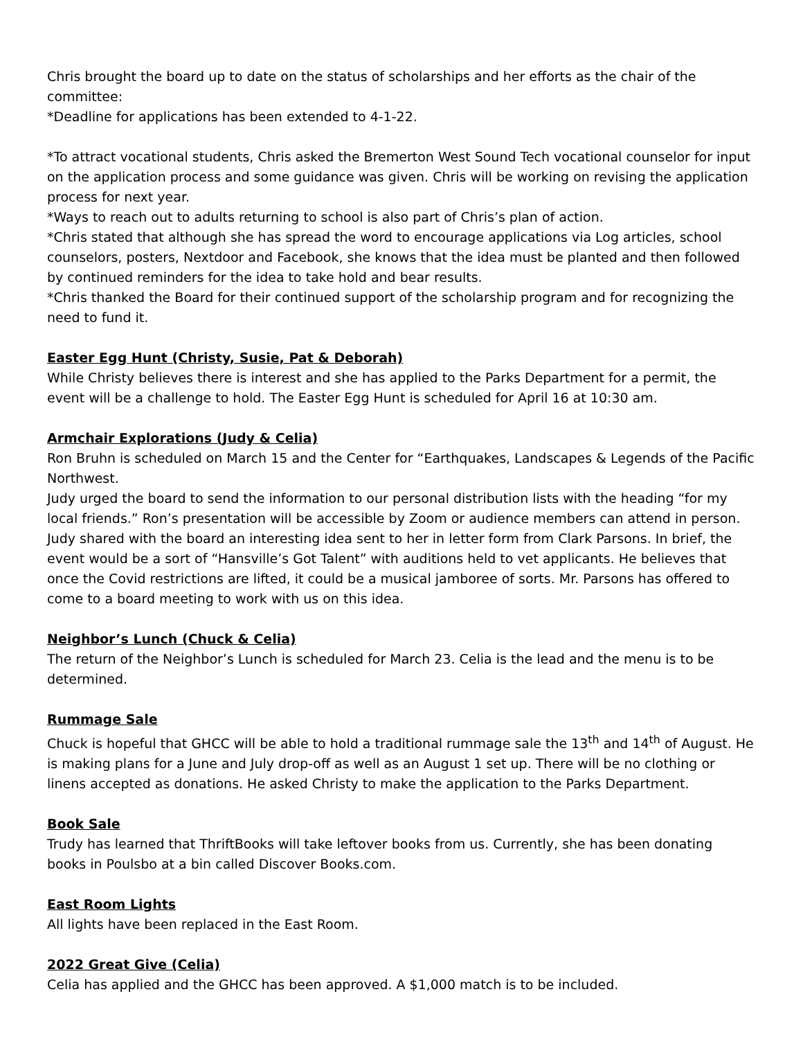Chris brought the board up to date on the status of scholarships and her efforts as the chair of the committee:
*Deadline for applications has been extended to 4-1-22.
*To attract vocational students, Chris asked the Bremerton West Sound Tech vocational counselor for input on the application process and some guidance was given. Chris will be working on revising the application process for next year.
*Ways to reach out to adults returning to school is also part of Chris’s plan of action.
*Chris stated that although she has spread the word to encourage applications via Log articles, school counselors, posters, Nextdoor and Facebook, she knows that the idea must be planted and then followed by continued reminders for the idea to take hold and bear results.
*Chris thanked the Board for their continued support of the scholarship program and for recognizing the need to fund it.
Easter Egg Hunt (Christy, Susie, Pat & Deborah)
While Christy believes there is interest and she has applied to the Parks Department for a permit, the event will be a challenge to hold. The Easter Egg Hunt is scheduled for April 16 at 10:30 am.
Armchair Explorations (Judy & Celia)
Ron Bruhn is scheduled on March 15 and the Center for “Earthquakes, Landscapes & Legends of the Pacific Northwest.
Judy urged the board to send the information to our personal distribution lists with the heading “for my local friends.” Ron’s presentation will be accessible by Zoom or audience members can attend in person. Judy shared with the board an interesting idea sent to her in letter form from Clark Parsons. In brief, the event would be a sort of “Hansville’s Got Talent” with auditions held to vet applicants. He believes that once the Covid restrictions are lifted, it could be a musical jamboree of sorts. Mr. Parsons has offered to come to a board meeting to work with us on this idea.
Neighbor’s Lunch (Chuck & Celia)
The return of the Neighbor’s Lunch is scheduled for March 23. Celia is the lead and the menu is to be determined.
Rummage Sale
Chuck is hopeful that GHCC will be able to hold a traditional rummage sale the 13<sup>th</sup> and 14<sup>th</sup> of August. He is making plans for a June and July drop-off as well as an August 1 set up. There will be no clothing or linens accepted as donations. He asked Christy to make the application to the Parks Department.
Book Sale
Trudy has learned that ThriftBooks will take leftover books from us. Currently, she has been donating books in Poulsbo at a bin called Discover Books.com.
East Room Lights
All lights have been replaced in the East Room.
2022 Great Give (Celia)
Celia has applied and the GHCC has been approved. A $1,000 match is to be included.